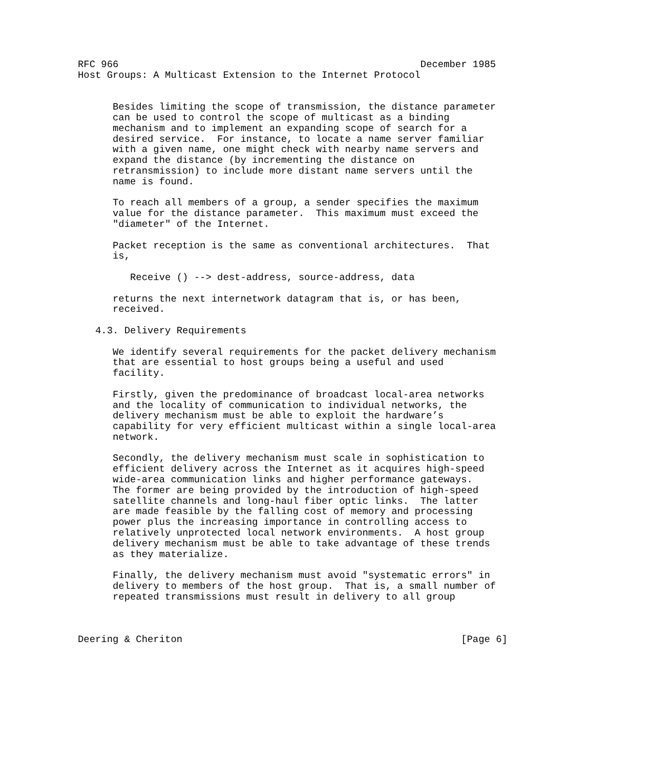RFC 966                                                    December 1985
Host Groups: A Multicast Extension to the Internet Protocol


      Besides limiting the scope of transmission, the distance parameter
      can be used to control the scope of multicast as a binding
      mechanism and to implement an expanding scope of search for a
      desired service.  For instance, to locate a name server familiar
      with a given name, one might check with nearby name servers and
      expand the distance (by incrementing the distance on
      retransmission) to include more distant name servers until the
      name is found.

      To reach all members of a group, a sender specifies the maximum
      value for the distance parameter.  This maximum must exceed the
      "diameter" of the Internet.

      Packet reception is the same as conventional architectures.  That
      is,

         Receive () --> dest-address, source-address, data

      returns the next internetwork datagram that is, or has been,
      received.

   4.3. Delivery Requirements

      We identify several requirements for the packet delivery mechanism
      that are essential to host groups being a useful and used
      facility.

      Firstly, given the predominance of broadcast local-area networks
      and the locality of communication to individual networks, the
      delivery mechanism must be able to exploit the hardware’s
      capability for very efficient multicast within a single local-area
      network.

      Secondly, the delivery mechanism must scale in sophistication to
      efficient delivery across the Internet as it acquires high-speed
      wide-area communication links and higher performance gateways.
      The former are being provided by the introduction of high-speed
      satellite channels and long-haul fiber optic links.  The latter
      are made feasible by the falling cost of memory and processing
      power plus the increasing importance in controlling access to
      relatively unprotected local network environments.  A host group
      delivery mechanism must be able to take advantage of these trends
      as they materialize.

      Finally, the delivery mechanism must avoid "systematic errors" in
      delivery to members of the host group.  That is, a small number of
      repeated transmissions must result in delivery to all group



Deering & Cheriton                                                [Page 6]